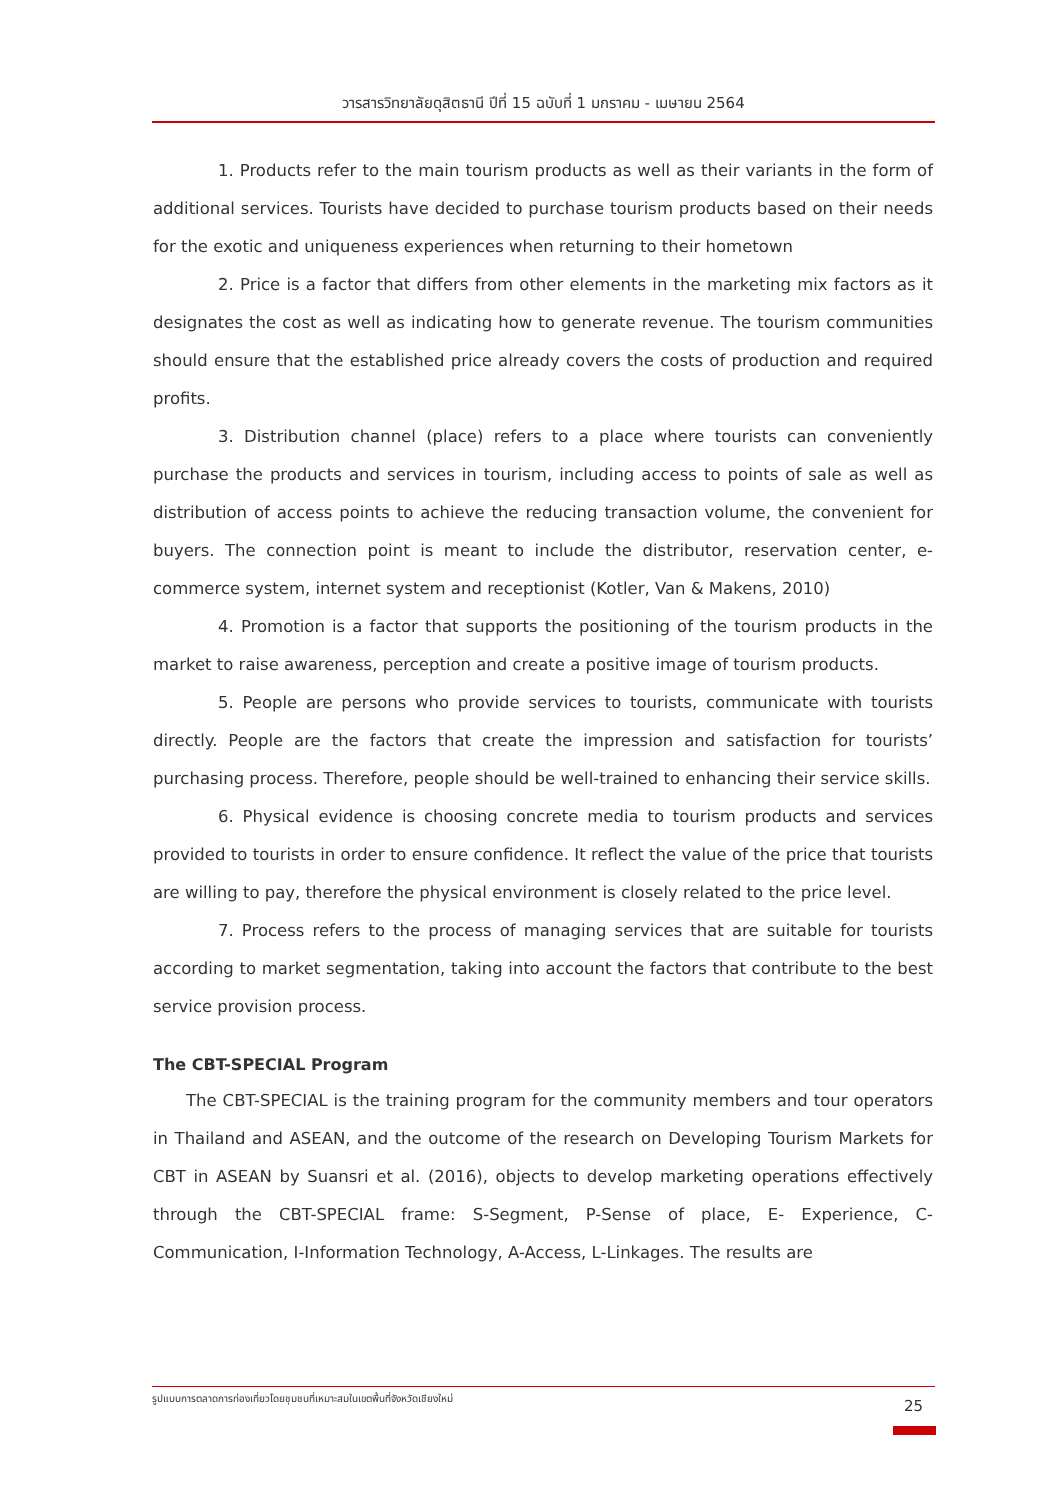วารสารวิทยาลัยดุสิตธานี ปีที่ 15 ฉบับที่ 1 มกราคม - เมษายน 2564
1. Products refer to the main tourism products as well as their variants in the form of additional services. Tourists have decided to purchase tourism products based on their needs for the exotic and uniqueness experiences when returning to their hometown
2. Price is a factor that differs from other elements in the marketing mix factors as it designates the cost as well as indicating how to generate revenue. The tourism communities should ensure that the established price already covers the costs of production and required profits.
3. Distribution channel (place) refers to a place where tourists can conveniently purchase the products and services in tourism, including access to points of sale as well as distribution of access points to achieve the reducing transaction volume, the convenient for buyers. The connection point is meant to include the distributor, reservation center, e-commerce system, internet system and receptionist (Kotler, Van & Makens, 2010)
4. Promotion is a factor that supports the positioning of the tourism products in the market to raise awareness, perception and create a positive image of tourism products.
5. People are persons who provide services to tourists, communicate with tourists directly. People are the factors that create the impression and satisfaction for tourists’ purchasing process. Therefore, people should be well-trained to enhancing their service skills.
6. Physical evidence is choosing concrete media to tourism products and services provided to tourists in order to ensure confidence. It reflect the value of the price that tourists are willing to pay, therefore the physical environment is closely related to the price level.
7. Process refers to the process of managing services that are suitable for tourists according to market segmentation, taking into account the factors that contribute to the best service provision process.
The CBT-SPECIAL Program
The CBT-SPECIAL is the training program for the community members and tour operators in Thailand and ASEAN, and the outcome of the research on Developing Tourism Markets for CBT in ASEAN by Suansri et al. (2016), objects to develop marketing operations effectively through the CBT-SPECIAL frame: S-Segment, P-Sense of place, E- Experience, C-Communication, I-Information Technology, A-Access, L-Linkages. The results are
รูปแบบการตลาดการท่องเที่ยวโดยชุมชนที่เหมาะสมในเขตพื้นที่จังหวัดเชียงใหม่
25